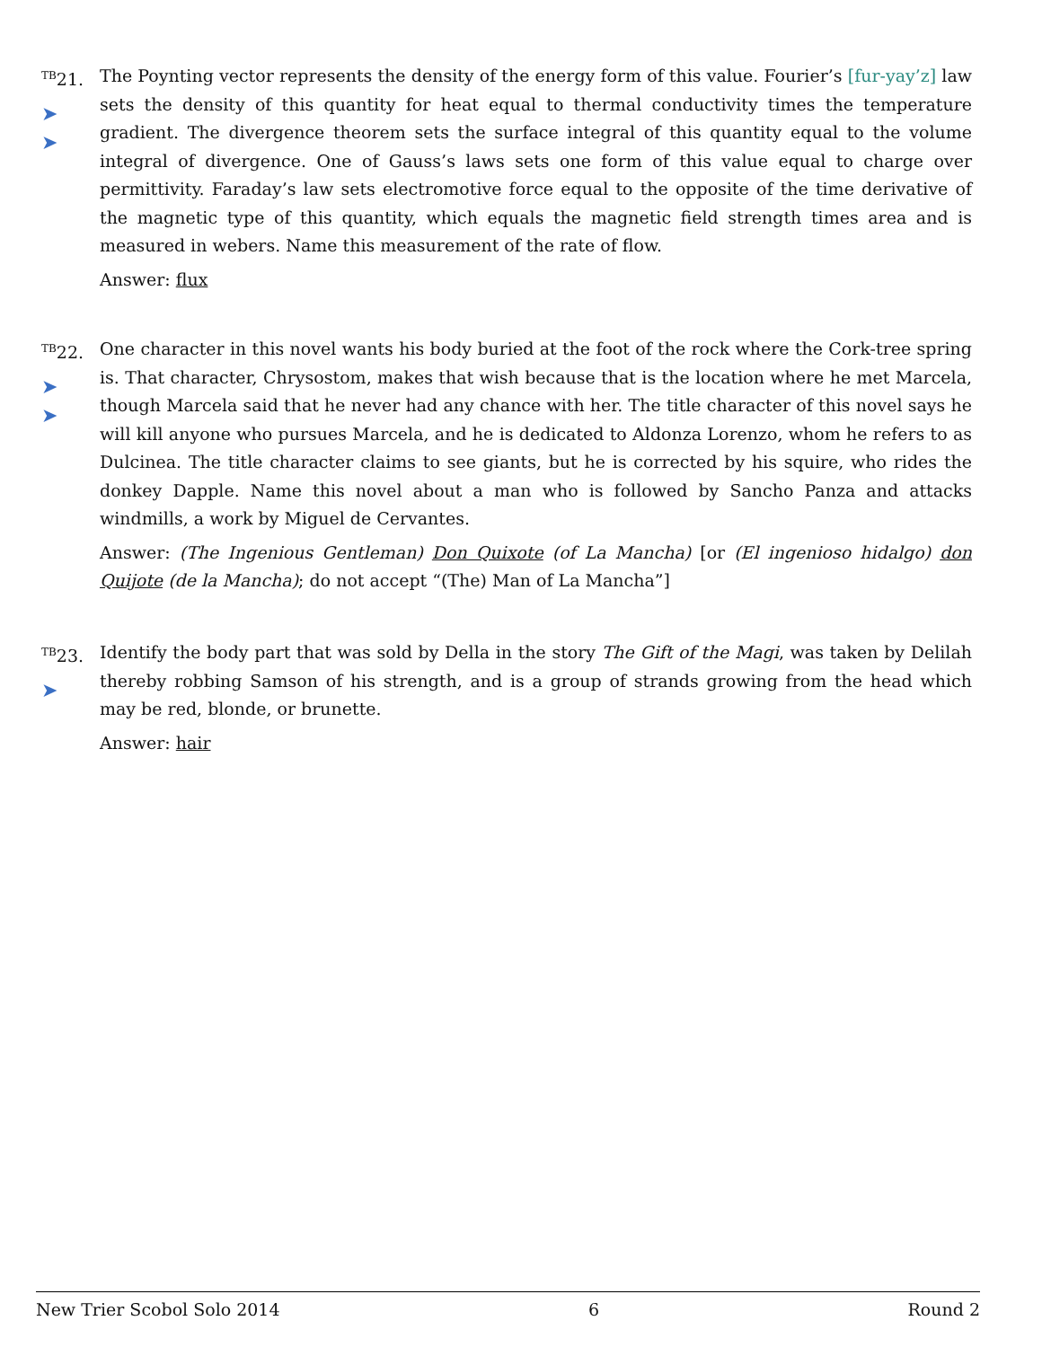<sup>TB</sup>21.
➤
➤
The Poynting vector represents the density of the energy form of this value. Fourier’s [fur-yay’z] law sets the density of this quantity for heat equal to thermal conductivity times the temperature gradient. The divergence theorem sets the surface integral of this quantity equal to the volume integral of divergence. One of Gauss’s laws sets one form of this value equal to charge over permittivity. Faraday’s law sets electromotive force equal to the opposite of the time derivative of the magnetic type of this quantity, which equals the magnetic field strength times area and is measured in webers. Name this measurement of the rate of flow.
Answer: flux
<sup>TB</sup>22.
➤
➤
One character in this novel wants his body buried at the foot of the rock where the Cork-tree spring is. That character, Chrysostom, makes that wish because that is the location where he met Marcela, though Marcela said that he never had any chance with her. The title character of this novel says he will kill anyone who pursues Marcela, and he is dedicated to Aldonza Lorenzo, whom he refers to as Dulcinea. The title character claims to see giants, but he is corrected by his squire, who rides the donkey Dapple. Name this novel about a man who is followed by Sancho Panza and attacks windmills, a work by Miguel de Cervantes.
Answer: (The Ingenious Gentleman) Don Quixote (of La Mancha) [or (El ingenioso hidalgo) don Quijote (de la Mancha); do not accept “(The) Man of La Mancha”]
<sup>TB</sup>23.
➤
Identify the body part that was sold by Della in the story The Gift of the Magi, was taken by Delilah thereby robbing Samson of his strength, and is a group of strands growing from the head which may be red, blonde, or brunette.
Answer: hair
New Trier Scobol Solo 2014 6 Round 2